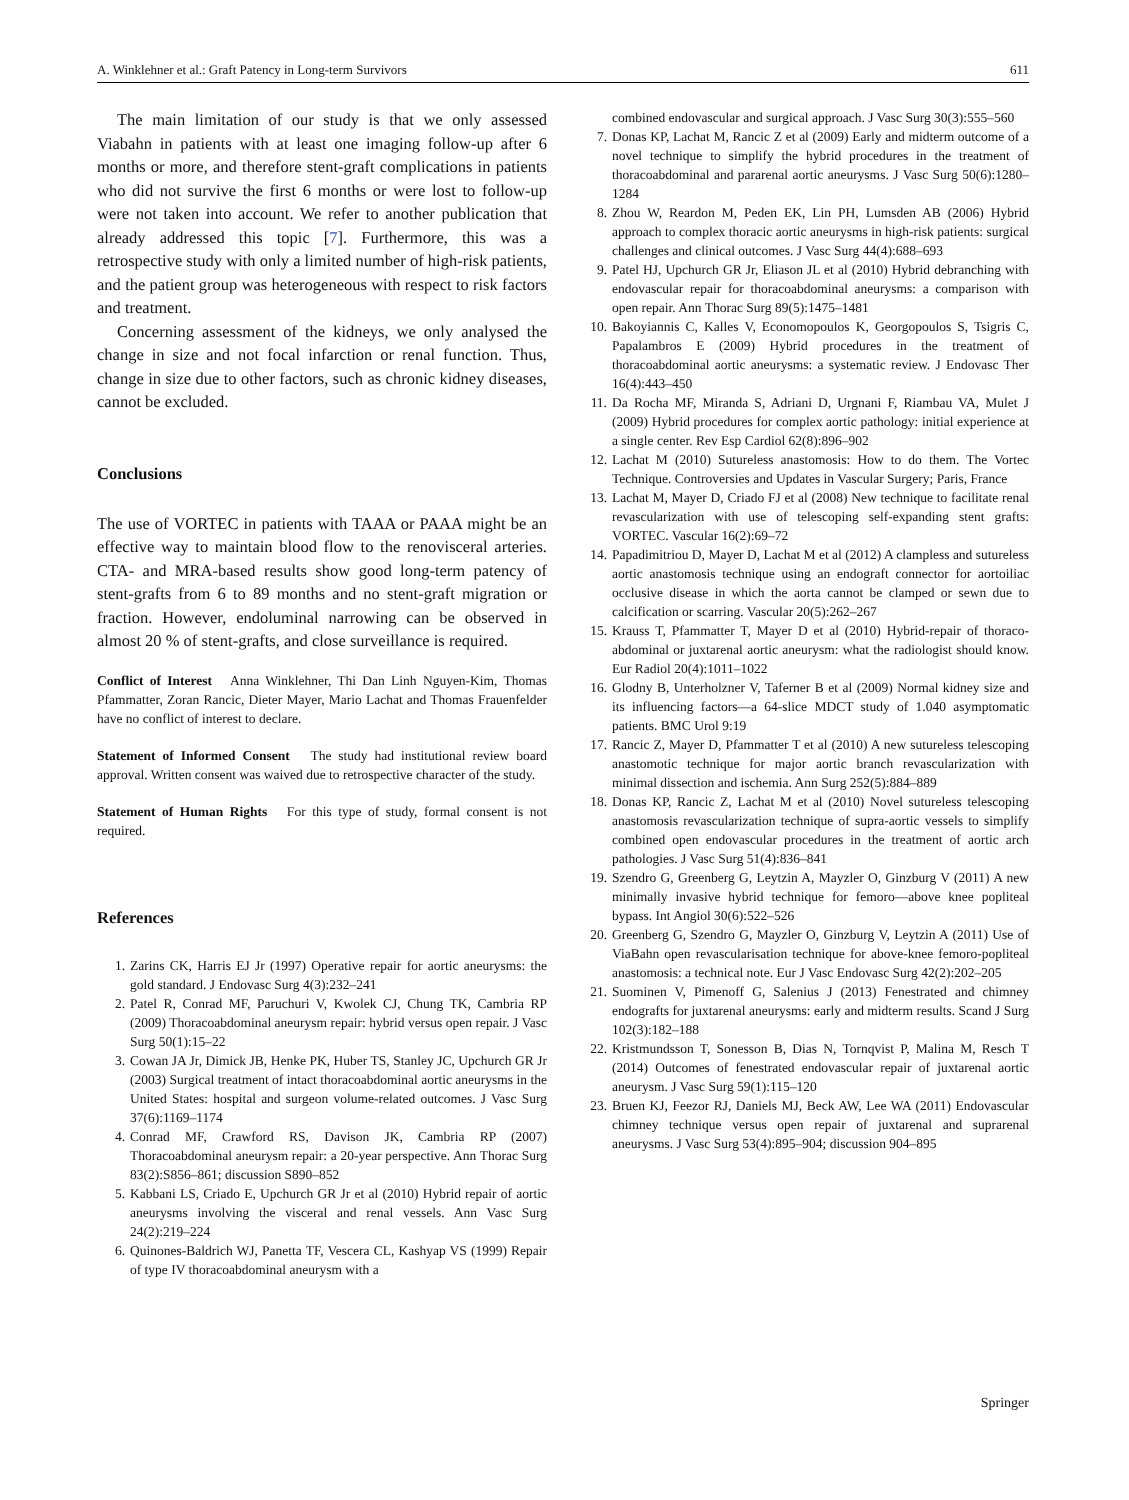A. Winklehner et al.: Graft Patency in Long-term Survivors 611
The main limitation of our study is that we only assessed Viabahn in patients with at least one imaging follow-up after 6 months or more, and therefore stent-graft complications in patients who did not survive the first 6 months or were lost to follow-up were not taken into account. We refer to another publication that already addressed this topic [7]. Furthermore, this was a retrospective study with only a limited number of high-risk patients, and the patient group was heterogeneous with respect to risk factors and treatment.
Concerning assessment of the kidneys, we only analysed the change in size and not focal infarction or renal function. Thus, change in size due to other factors, such as chronic kidney diseases, cannot be excluded.
Conclusions
The use of VORTEC in patients with TAAA or PAAA might be an effective way to maintain blood flow to the renovisceral arteries. CTA- and MRA-based results show good long-term patency of stent-grafts from 6 to 89 months and no stent-graft migration or fraction. However, endoluminal narrowing can be observed in almost 20 % of stent-grafts, and close surveillance is required.
Conflict of Interest Anna Winklehner, Thi Dan Linh Nguyen-Kim, Thomas Pfammatter, Zoran Rancic, Dieter Mayer, Mario Lachat and Thomas Frauenfelder have no conflict of interest to declare.
Statement of Informed Consent The study had institutional review board approval. Written consent was waived due to retrospective character of the study.
Statement of Human Rights For this type of study, formal consent is not required.
References
1. Zarins CK, Harris EJ Jr (1997) Operative repair for aortic aneurysms: the gold standard. J Endovasc Surg 4(3):232–241
2. Patel R, Conrad MF, Paruchuri V, Kwolek CJ, Chung TK, Cambria RP (2009) Thoracoabdominal aneurysm repair: hybrid versus open repair. J Vasc Surg 50(1):15–22
3. Cowan JA Jr, Dimick JB, Henke PK, Huber TS, Stanley JC, Upchurch GR Jr (2003) Surgical treatment of intact thoracoabdominal aortic aneurysms in the United States: hospital and surgeon volume-related outcomes. J Vasc Surg 37(6):1169–1174
4. Conrad MF, Crawford RS, Davison JK, Cambria RP (2007) Thoracoabdominal aneurysm repair: a 20-year perspective. Ann Thorac Surg 83(2):S856–861; discussion S890–852
5. Kabbani LS, Criado E, Upchurch GR Jr et al (2010) Hybrid repair of aortic aneurysms involving the visceral and renal vessels. Ann Vasc Surg 24(2):219–224
6. Quinones-Baldrich WJ, Panetta TF, Vescera CL, Kashyap VS (1999) Repair of type IV thoracoabdominal aneurysm with a
combined endovascular and surgical approach. J Vasc Surg 30(3):555–560
7. Donas KP, Lachat M, Rancic Z et al (2009) Early and midterm outcome of a novel technique to simplify the hybrid procedures in the treatment of thoracoabdominal and pararenal aortic aneurysms. J Vasc Surg 50(6):1280–1284
8. Zhou W, Reardon M, Peden EK, Lin PH, Lumsden AB (2006) Hybrid approach to complex thoracic aortic aneurysms in high-risk patients: surgical challenges and clinical outcomes. J Vasc Surg 44(4):688–693
9. Patel HJ, Upchurch GR Jr, Eliason JL et al (2010) Hybrid debranching with endovascular repair for thoracoabdominal aneurysms: a comparison with open repair. Ann Thorac Surg 89(5):1475–1481
10. Bakoyiannis C, Kalles V, Economopoulos K, Georgopoulos S, Tsigris C, Papalambros E (2009) Hybrid procedures in the treatment of thoracoabdominal aortic aneurysms: a systematic review. J Endovasc Ther 16(4):443–450
11. Da Rocha MF, Miranda S, Adriani D, Urgnani F, Riambau VA, Mulet J (2009) Hybrid procedures for complex aortic pathology: initial experience at a single center. Rev Esp Cardiol 62(8):896–902
12. Lachat M (2010) Sutureless anastomosis: How to do them. The Vortec Technique. Controversies and Updates in Vascular Surgery; Paris, France
13. Lachat M, Mayer D, Criado FJ et al (2008) New technique to facilitate renal revascularization with use of telescoping self-expanding stent grafts: VORTEC. Vascular 16(2):69–72
14. Papadimitriou D, Mayer D, Lachat M et al (2012) A clampless and sutureless aortic anastomosis technique using an endograft connector for aortoiliac occlusive disease in which the aorta cannot be clamped or sewn due to calcification or scarring. Vascular 20(5):262–267
15. Krauss T, Pfammatter T, Mayer D et al (2010) Hybrid-repair of thoraco-abdominal or juxtarenal aortic aneurysm: what the radiologist should know. Eur Radiol 20(4):1011–1022
16. Glodny B, Unterholzner V, Taferner B et al (2009) Normal kidney size and its influencing factors—a 64-slice MDCT study of 1.040 asymptomatic patients. BMC Urol 9:19
17. Rancic Z, Mayer D, Pfammatter T et al (2010) A new sutureless telescoping anastomotic technique for major aortic branch revascularization with minimal dissection and ischemia. Ann Surg 252(5):884–889
18. Donas KP, Rancic Z, Lachat M et al (2010) Novel sutureless telescoping anastomosis revascularization technique of supra-aortic vessels to simplify combined open endovascular procedures in the treatment of aortic arch pathologies. J Vasc Surg 51(4):836–841
19. Szendro G, Greenberg G, Leytzin A, Mayzler O, Ginzburg V (2011) A new minimally invasive hybrid technique for femoro—above knee popliteal bypass. Int Angiol 30(6):522–526
20. Greenberg G, Szendro G, Mayzler O, Ginzburg V, Leytzin A (2011) Use of ViaBahn open revascularisation technique for above-knee femoro-popliteal anastomosis: a technical note. Eur J Vasc Endovasc Surg 42(2):202–205
21. Suominen V, Pimenoff G, Salenius J (2013) Fenestrated and chimney endografts for juxtarenal aneurysms: early and midterm results. Scand J Surg 102(3):182–188
22. Kristmundsson T, Sonesson B, Dias N, Tornqvist P, Malina M, Resch T (2014) Outcomes of fenestrated endovascular repair of juxtarenal aortic aneurysm. J Vasc Surg 59(1):115–120
23. Bruen KJ, Feezor RJ, Daniels MJ, Beck AW, Lee WA (2011) Endovascular chimney technique versus open repair of juxtarenal and suprarenal aneurysms. J Vasc Surg 53(4):895–904; discussion 904–895
Springer